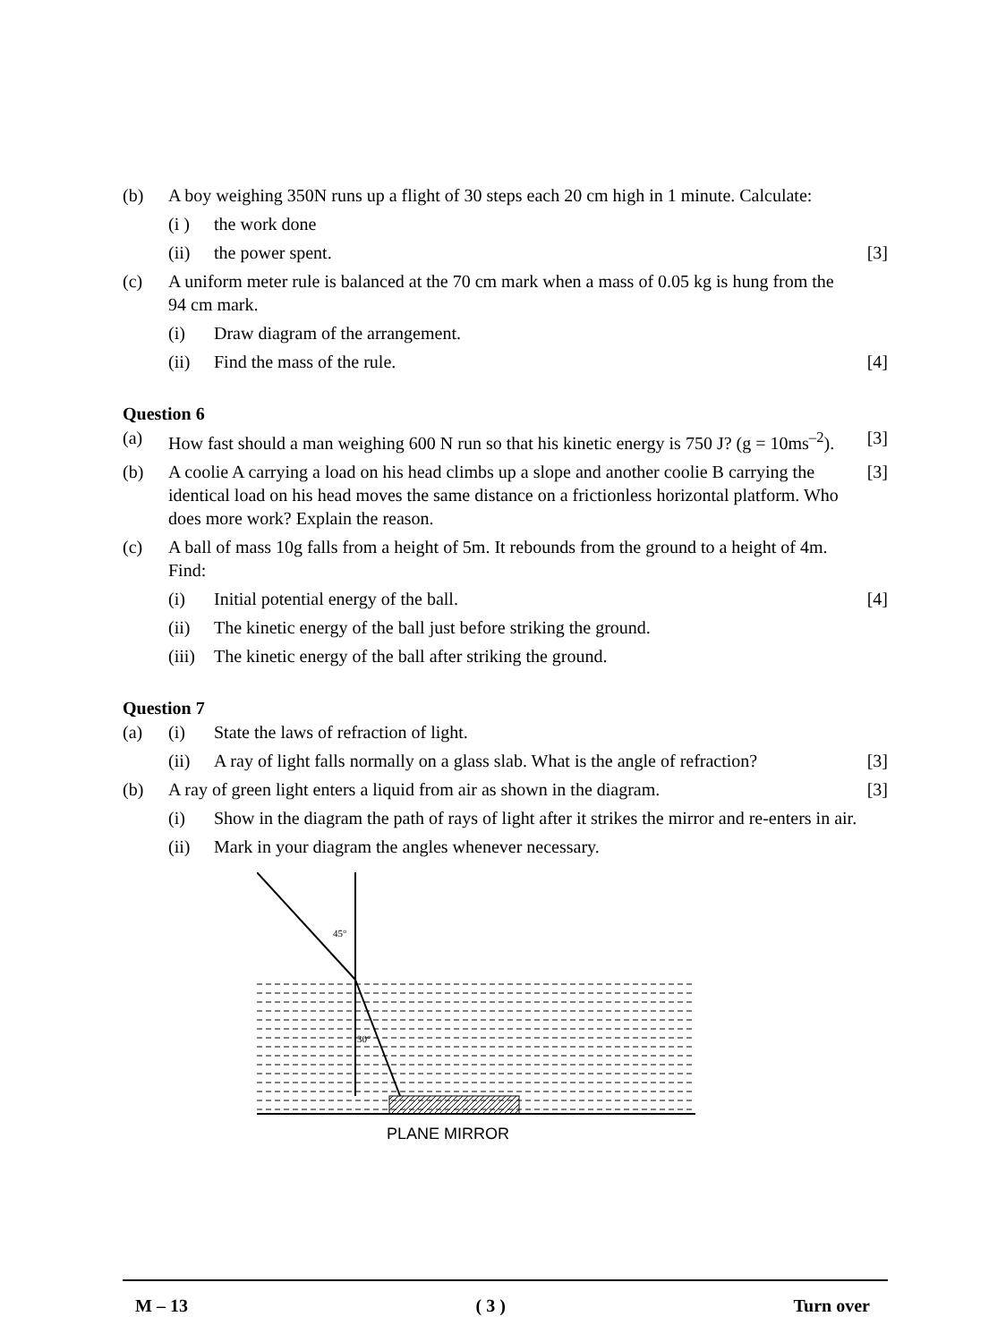(b) A boy weighing 350N runs up a flight of 30 steps each 20 cm high in 1 minute. Calculate:
(i ) the work done
(ii) the power spent. [3]
(c) A uniform meter rule is balanced at the 70 cm mark when a mass of 0.05 kg is hung from the 94 cm mark.
(i) Draw diagram of the arrangement.
(ii) Find the mass of the rule. [4]
Question 6
(a) How fast should a man weighing 600 N run so that his kinetic energy is 750 J? (g = 10ms<sup>–2</sup>). [3]
(b) A coolie A carrying a load on his head climbs up a slope and another coolie B carrying the identical load on his head moves the same distance on a frictionless horizontal platform. Who does more work? Explain the reason. [3]
(c) A ball of mass 10g falls from a height of 5m. It rebounds from the ground to a height of 4m. Find:
(i) Initial potential energy of the ball. [4]
(ii) The kinetic energy of the ball just before striking the ground.
(iii) The kinetic energy of the ball after striking the ground.
Question 7
(a) (i) State the laws of refraction of light.
(ii) A ray of light falls normally on a glass slab. What is the angle of refraction? [3]
(b) A ray of green light enters a liquid from air as shown in the diagram. [3]
(i) Show in the diagram the path of rays of light after it strikes the mirror and re-enters in air.
(ii) Mark in your diagram the angles whenever necessary.
45°
30°
PLANE MIRROR
M – 13 ( 3 ) Turn over